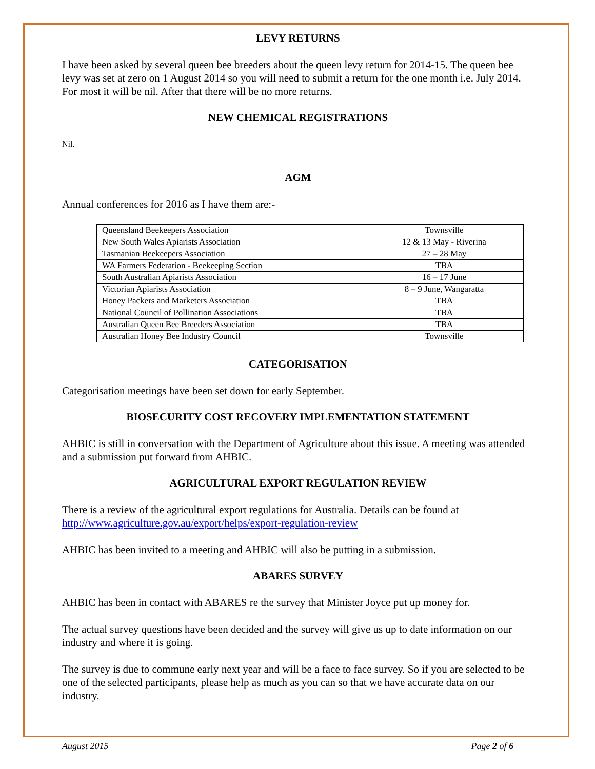LEVY RETURNS
I have been asked by several queen bee breeders about the queen levy return for 2014-15. The queen bee levy was set at zero on 1 August 2014 so you will need to submit a return for the one month i.e. July 2014. For most it will be nil. After that there will be no more returns.
NEW CHEMICAL REGISTRATIONS
Nil.
AGM
Annual conferences for 2016 as I have them are:-
| Queensland Beekeepers Association | Townsville |
| New South Wales Apiarists Association | 12 & 13 May - Riverina |
| Tasmanian Beekeepers Association | 27 – 28 May |
| WA Farmers Federation - Beekeeping Section | TBA |
| South Australian Apiarists Association | 16 – 17 June |
| Victorian Apiarists Association | 8 – 9 June, Wangaratta |
| Honey Packers and Marketers Association | TBA |
| National Council of Pollination Associations | TBA |
| Australian Queen Bee Breeders Association | TBA |
| Australian Honey Bee Industry Council | Townsville |
CATEGORISATION
Categorisation meetings have been set down for early September.
BIOSECURITY COST RECOVERY IMPLEMENTATION STATEMENT
AHBIC is still in conversation with the Department of Agriculture about this issue. A meeting was attended and a submission put forward from AHBIC.
AGRICULTURAL EXPORT REGULATION REVIEW
There is a review of the agricultural export regulations for Australia. Details can be found at http://www.agriculture.gov.au/export/helps/export-regulation-review
AHBIC has been invited to a meeting and AHBIC will also be putting in a submission.
ABARES SURVEY
AHBIC has been in contact with ABARES re the survey that Minister Joyce put up money for.
The actual survey questions have been decided and the survey will give us up to date information on our industry and where it is going.
The survey is due to commune early next year and will be a face to face survey. So if you are selected to be one of the selected participants, please help as much as you can so that we have accurate data on our industry.
August 2015 Page 2 of 6